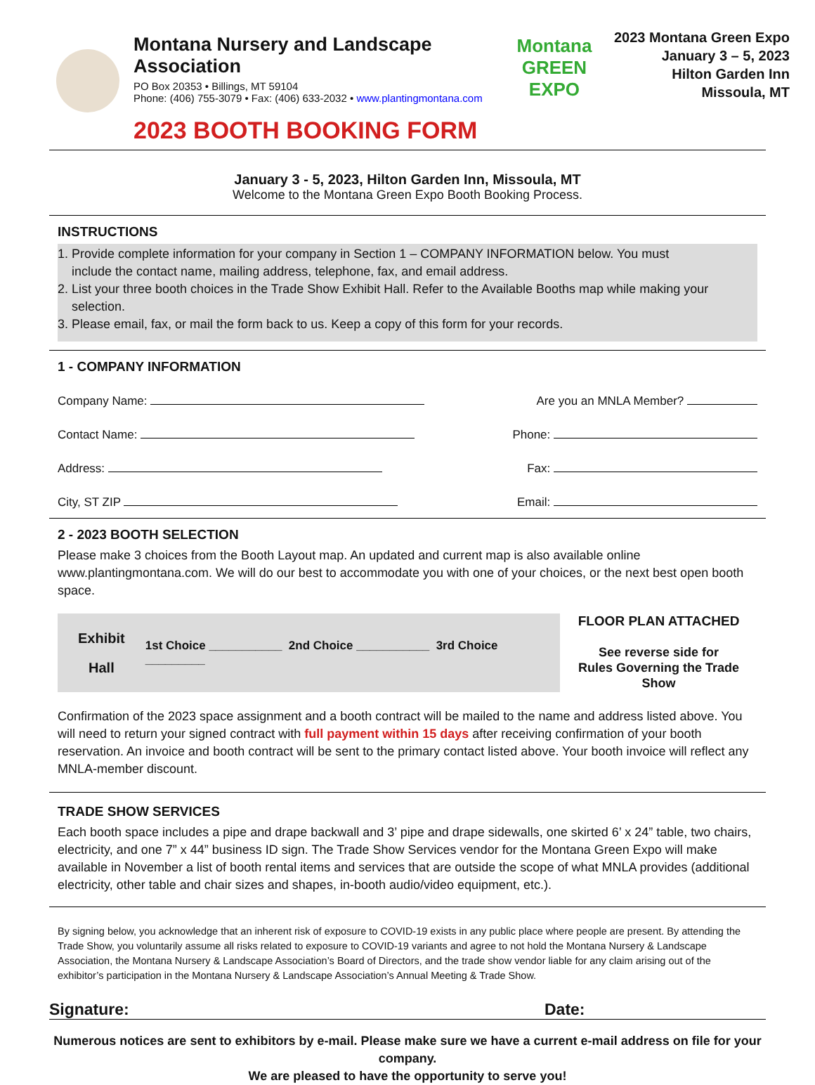Montana Nursery and Landscape Association
PO Box 20353 • Billings, MT 59104
Phone: (406) 755-3079 • Fax: (406) 633-2032 • www.plantingmontana.com
2023 BOOTH BOOKING FORM
Montana GREEN EXPO
2023 Montana Green Expo
January 3 – 5, 2023
Hilton Garden Inn
Missoula, MT
January 3 - 5, 2023, Hilton Garden Inn, Missoula, MT
Welcome to the Montana Green Expo Booth Booking Process.
INSTRUCTIONS
1. Provide complete information for your company in Section 1 – COMPANY INFORMATION below. You must
include the contact name, mailing address, telephone, fax, and email address.
2. List your three booth choices in the Trade Show Exhibit Hall. Refer to the Available Booths map while making your
selection.
3. Please email, fax, or mail the form back to us. Keep a copy of this form for your records.
1 - COMPANY INFORMATION
Company Name: Are you an MNLA Member?
Contact Name: Phone:
Address: Fax:
City, ST ZIP Email:
2 - 2023 BOOTH SELECTION
Please make 3 choices from the Booth Layout map. An updated and current map is also available online www.plantingmontana.com. We will do our best to accommodate you with one of your choices, or the next best open booth space.
Exhibit
Hall
1st Choice ___________ 2nd Choice ___________ 3rd Choice _________
FLOOR PLAN ATTACHED
See reverse side for
Rules Governing the Trade Show
Confirmation of the 2023 space assignment and a booth contract will be mailed to the name and address listed above. You will need to return your signed contract with full payment within 15 days after receiving confirmation of your booth reservation. An invoice and booth contract will be sent to the primary contact listed above. Your booth invoice will reflect any MNLA-member discount.
TRADE SHOW SERVICES
Each booth space includes a pipe and drape backwall and 3’ pipe and drape sidewalls, one skirted 6’ x 24” table, two chairs, electricity, and one 7” x 44” business ID sign. The Trade Show Services vendor for the Montana Green Expo will make available in November a list of booth rental items and services that are outside the scope of what MNLA provides (additional electricity, other table and chair sizes and shapes, in-booth audio/video equipment, etc.).
By signing below, you acknowledge that an inherent risk of exposure to COVID-19 exists in any public place where people are present. By attending the Trade Show, you voluntarily assume all risks related to exposure to COVID-19 variants and agree to not hold the Montana Nursery & Landscape Association, the Montana Nursery & Landscape Association’s Board of Directors, and the trade show vendor liable for any claim arising out of the exhibitor’s participation in the Montana Nursery & Landscape Association’s Annual Meeting & Trade Show.
Signature: Date:
Numerous notices are sent to exhibitors by e-mail. Please make sure we have a current e-mail address on file for your company.
We are pleased to have the opportunity to serve you!